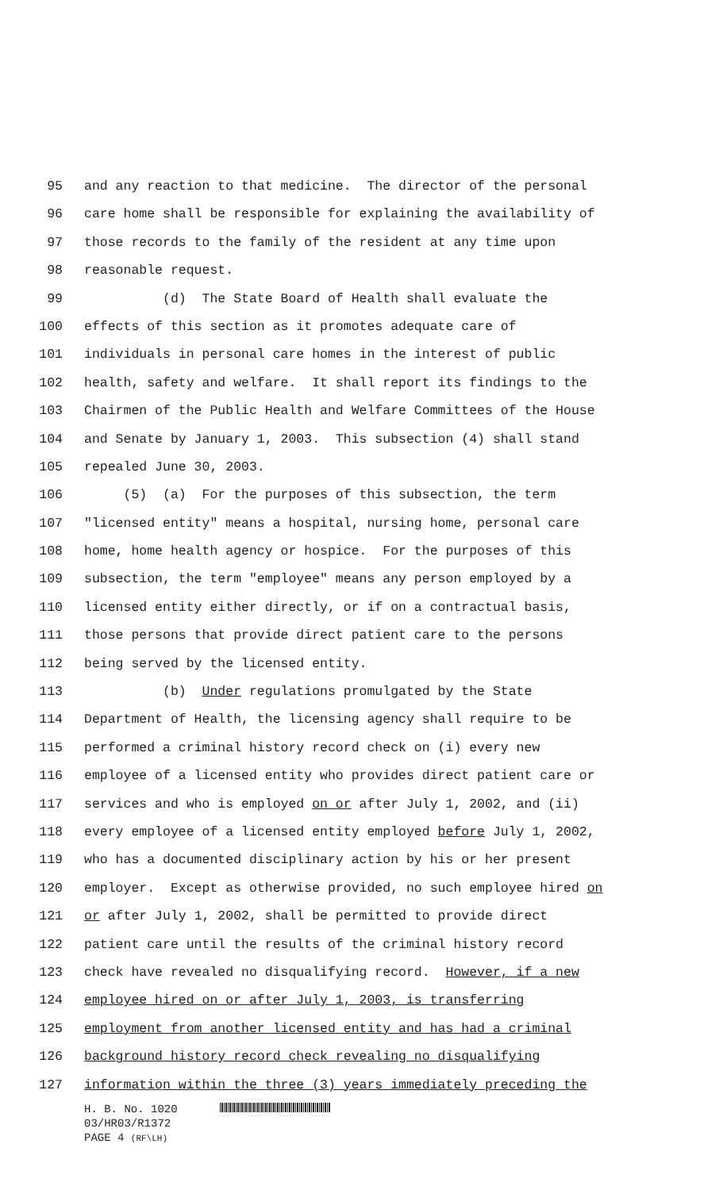95 and any reaction to that medicine. The director of the personal
96 care home shall be responsible for explaining the availability of
97 those records to the family of the resident at any time upon
98 reasonable request.
99 (d) The State Board of Health shall evaluate the
100 effects of this section as it promotes adequate care of
101 individuals in personal care homes in the interest of public
102 health, safety and welfare. It shall report its findings to the
103 Chairmen of the Public Health and Welfare Committees of the House
104 and Senate by January 1, 2003. This subsection (4) shall stand
105 repealed June 30, 2003.
106 (5) (a) For the purposes of this subsection, the term
107 "licensed entity" means a hospital, nursing home, personal care
108 home, home health agency or hospice. For the purposes of this
109 subsection, the term "employee" means any person employed by a
110 licensed entity either directly, or if on a contractual basis,
111 those persons that provide direct patient care to the persons
112 being served by the licensed entity.
113 (b) Under regulations promulgated by the State
114 Department of Health, the licensing agency shall require to be
115 performed a criminal history record check on (i) every new
116 employee of a licensed entity who provides direct patient care or
117 services and who is employed on or after July 1, 2002, and (ii)
118 every employee of a licensed entity employed before July 1, 2002,
119 who has a documented disciplinary action by his or her present
120 employer. Except as otherwise provided, no such employee hired on
121 or after July 1, 2002, shall be permitted to provide direct
122 patient care until the results of the criminal history record
123 check have revealed no disqualifying record. However, if a new
124 employee hired on or after July 1, 2003, is transferring
125 employment from another licensed entity and has had a criminal
126 background history record check revealing no disqualifying
127 information within the three (3) years immediately preceding the
H. B. No. 1020
03/HR03/R1372
PAGE 4 (RF\LH)